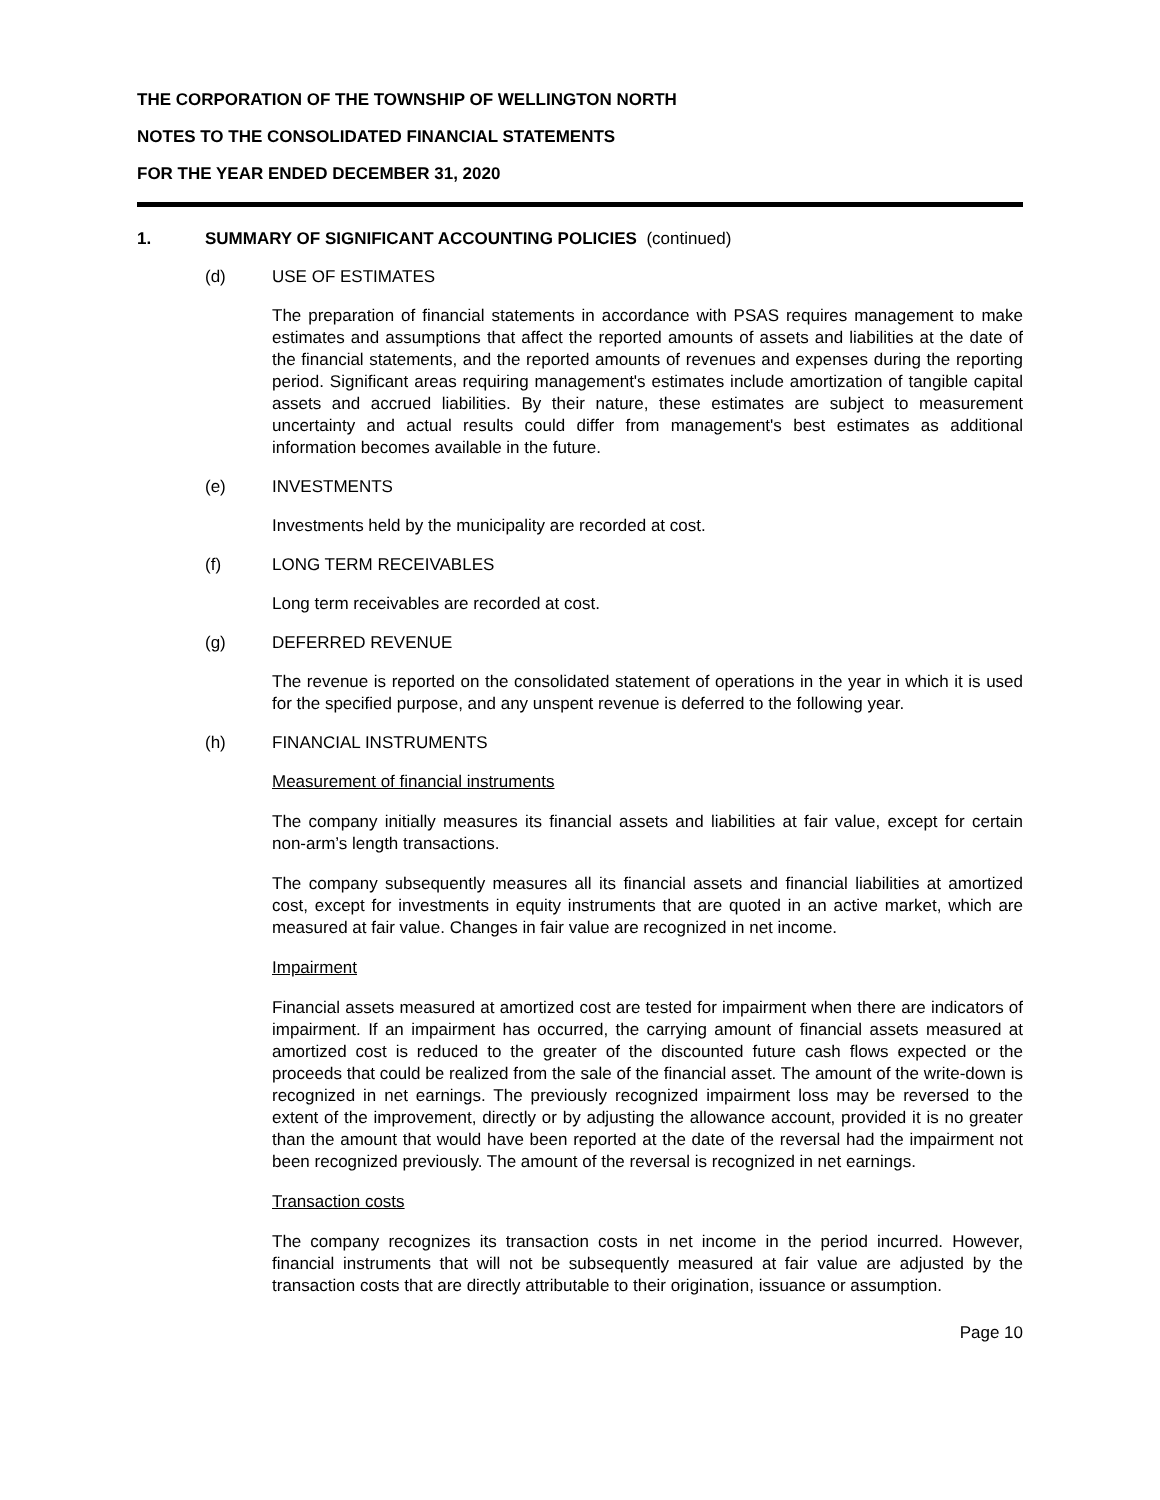THE CORPORATION OF THE TOWNSHIP OF WELLINGTON NORTH
NOTES TO THE CONSOLIDATED FINANCIAL STATEMENTS
FOR THE YEAR ENDED DECEMBER 31, 2020
1. SUMMARY OF SIGNIFICANT ACCOUNTING POLICIES (continued)
(d) USE OF ESTIMATES
The preparation of financial statements in accordance with PSAS requires management to make estimates and assumptions that affect the reported amounts of assets and liabilities at the date of the financial statements, and the reported amounts of revenues and expenses during the reporting period. Significant areas requiring management's estimates include amortization of tangible capital assets and accrued liabilities. By their nature, these estimates are subject to measurement uncertainty and actual results could differ from management's best estimates as additional information becomes available in the future.
(e) INVESTMENTS
Investments held by the municipality are recorded at cost.
(f) LONG TERM RECEIVABLES
Long term receivables are recorded at cost.
(g) DEFERRED REVENUE
The revenue is reported on the consolidated statement of operations in the year in which it is used for the specified purpose, and any unspent revenue is deferred to the following year.
(h) FINANCIAL INSTRUMENTS
Measurement of financial instruments
The company initially measures its financial assets and liabilities at fair value, except for certain non-arm’s length transactions.
The company subsequently measures all its financial assets and financial liabilities at amortized cost, except for investments in equity instruments that are quoted in an active market, which are measured at fair value. Changes in fair value are recognized in net income.
Impairment
Financial assets measured at amortized cost are tested for impairment when there are indicators of impairment. If an impairment has occurred, the carrying amount of financial assets measured at amortized cost is reduced to the greater of the discounted future cash flows expected or the proceeds that could be realized from the sale of the financial asset. The amount of the write-down is recognized in net earnings. The previously recognized impairment loss may be reversed to the extent of the improvement, directly or by adjusting the allowance account, provided it is no greater than the amount that would have been reported at the date of the reversal had the impairment not been recognized previously. The amount of the reversal is recognized in net earnings.
Transaction costs
The company recognizes its transaction costs in net income in the period incurred. However, financial instruments that will not be subsequently measured at fair value are adjusted by the transaction costs that are directly attributable to their origination, issuance or assumption.
Page 10